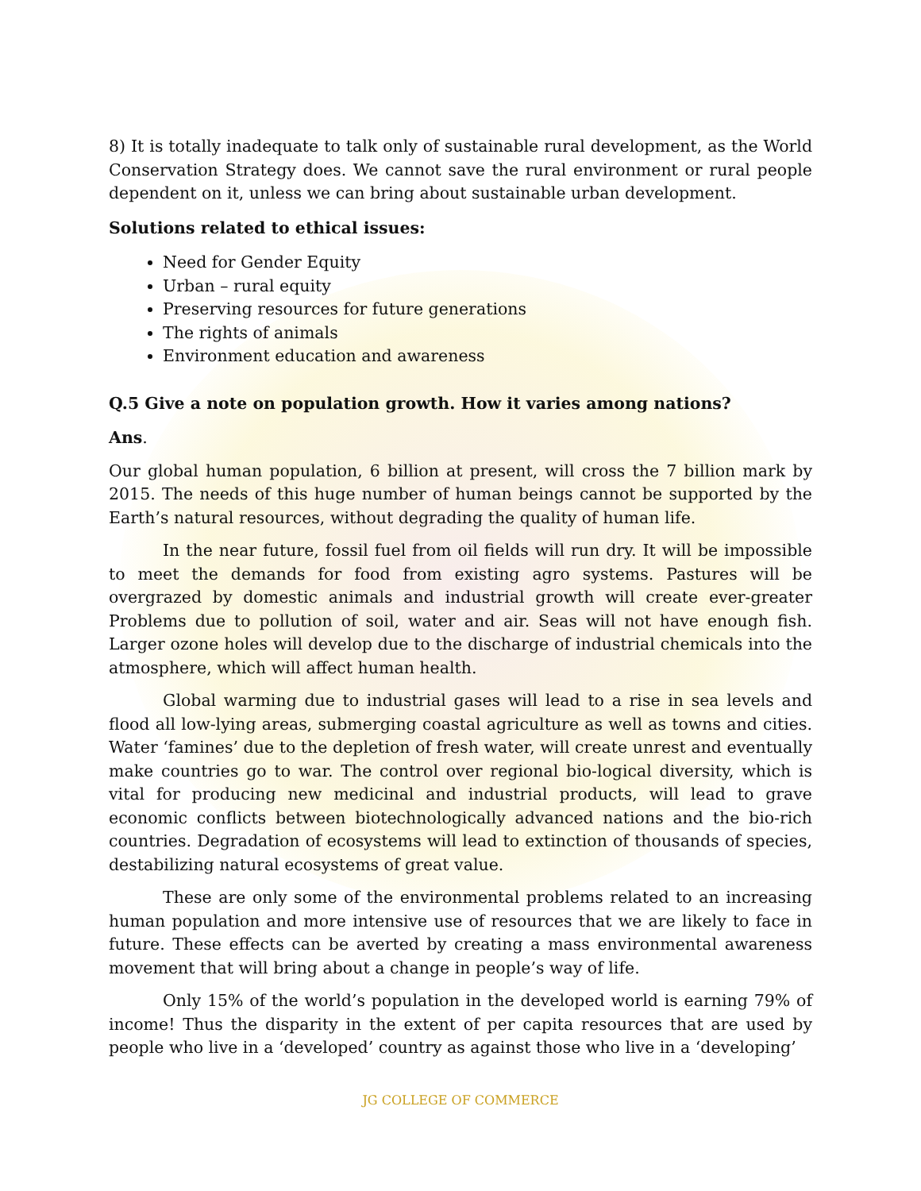8) It is totally inadequate to talk only of sustainable rural development, as the World Conservation Strategy does. We cannot save the rural environment or rural people dependent on it, unless we can bring about sustainable urban development.
Solutions related to ethical issues:
Need for Gender Equity
Urban – rural equity
Preserving resources for future generations
The rights of animals
Environment education and awareness
Q.5 Give a note on population growth. How it varies among nations?
Ans.
Our global human population, 6 billion at present, will cross the 7 billion mark by 2015. The needs of this huge number of human beings cannot be supported by the Earth’s natural resources, without degrading the quality of human life.
In the near future, fossil fuel from oil fields will run dry. It will be impossible to meet the demands for food from existing agro systems. Pastures will be overgrazed by domestic animals and industrial growth will create ever-greater Problems due to pollution of soil, water and air. Seas will not have enough fish. Larger ozone holes will develop due to the discharge of industrial chemicals into the atmosphere, which will affect human health.
Global warming due to industrial gases will lead to a rise in sea levels and flood all low-lying areas, submerging coastal agriculture as well as towns and cities. Water ‘famines’ due to the depletion of fresh water, will create unrest and eventually make countries go to war. The control over regional bio-logical diversity, which is vital for producing new medicinal and industrial products, will lead to grave economic conflicts between biotechnologically advanced nations and the bio-rich countries. Degradation of ecosystems will lead to extinction of thousands of species, destabilizing natural ecosystems of great value.
These are only some of the environmental problems related to an increasing human population and more intensive use of resources that we are likely to face in future. These effects can be averted by creating a mass environmental awareness movement that will bring about a change in people’s way of life.
Only 15% of the world’s population in the developed world is earning 79% of income! Thus the disparity in the extent of per capita resources that are used by people who live in a ‘developed’ country as against those who live in a ‘developing’
JG COLLEGE OF COMMERCE